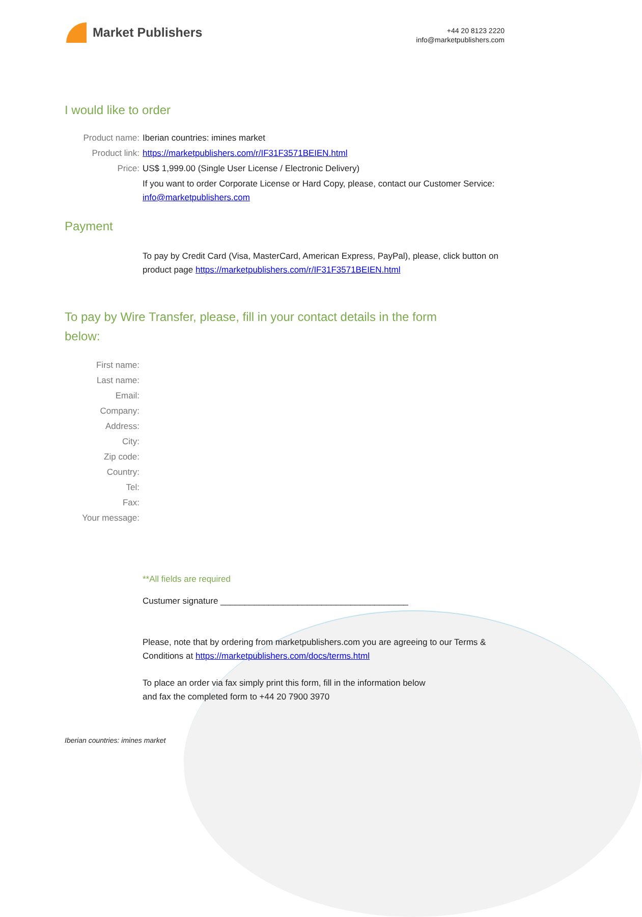Market Publishers
+44 20 8123 2220
info@marketpublishers.com
I would like to order
Product name: Iberian countries: imines market
Product link: https://marketpublishers.com/r/IF31F3571BEIEN.html
Price: US$ 1,999.00 (Single User License / Electronic Delivery)
If you want to order Corporate License or Hard Copy, please, contact our Customer Service:
info@marketpublishers.com
Payment
To pay by Credit Card (Visa, MasterCard, American Express, PayPal), please, click button on product page https://marketpublishers.com/r/IF31F3571BEIEN.html
To pay by Wire Transfer, please, fill in your contact details in the form below:
First name:
Last name:
Email:
Company:
Address:
City:
Zip code:
Country:
Tel:
Fax:
Your message:
**All fields are required
Custumer signature _______________________________________
Please, note that by ordering from marketpublishers.com you are agreeing to our Terms & Conditions at https://marketpublishers.com/docs/terms.html
To place an order via fax simply print this form, fill in the information below
and fax the completed form to +44 20 7900 3970
Iberian countries: imines market